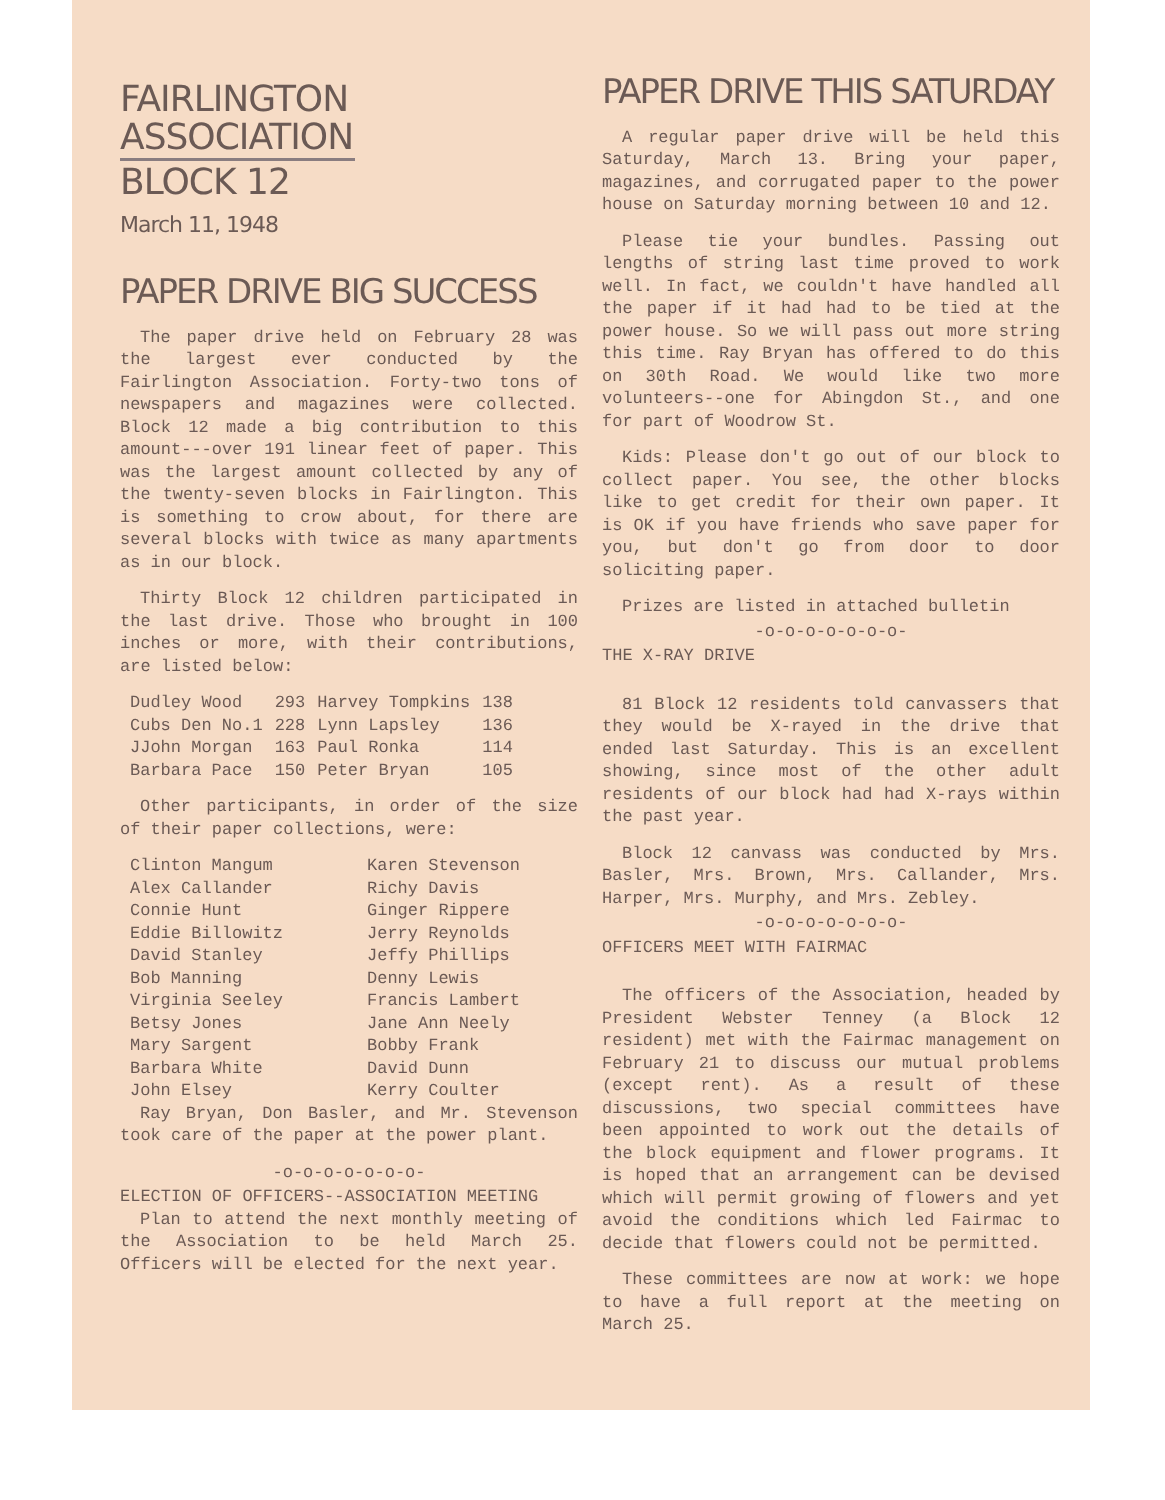FAIRLINGTON
ASSOCIATION
BLOCK 12
March 11, 1948
PAPER DRIVE BIG SUCCESS
The paper drive held on February 28 was the largest ever conducted by the Fairlington Association. Forty-two tons of newspapers and magazines were collected. Block 12 made a big contribution to this amount---over 191 linear feet of paper. This was the largest amount collected by any of the twenty-seven blocks in Fairlington. This is something to crow about, for there are several blocks with twice as many apartments as in our block.
Thirty Block 12 children participated in the last drive. Those who brought in 100 inches or more, with their contributions, are listed below:
| Dudley Wood | 293 | Harvey Tompkins | 138 |
| Cubs Den No.1 | 228 | Lynn Lapsley | 136 |
| JJohn Morgan | 163 | Paul Ronka | 114 |
| Barbara Pace | 150 | Peter Bryan | 105 |
Other participants, in order of the size of their paper collections, were:
| Clinton Mangum | Karen Stevenson |
| Alex Callander | Richy Davis |
| Connie Hunt | Ginger Rippere |
| Eddie Billowitz | Jerry Reynolds |
| David Stanley | Jeffy Phillips |
| Bob Manning | Denny Lewis |
| Virginia Seeley | Francis Lambert |
| Betsy Jones | Jane Ann Neely |
| Mary Sargent | Bobby Frank |
| Barbara White | David Dunn |
| John Elsey | Kerry Coulter |
Ray Bryan, Don Basler, and Mr. Stevenson took care of the paper at the power plant.
-o-o-o-o-o-o-o-
ELECTION OF OFFICERS--ASSOCIATION MEETING
Plan to attend the next monthly meeting of the Association to be held March 25. Officers will be elected for the next year.
PAPER DRIVE THIS SATURDAY
A regular paper drive will be held this Saturday, March 13. Bring your paper, magazines, and corrugated paper to the power house on Saturday morning between 10 and 12.
Please tie your bundles. Passing out lengths of string last time proved to work well. In fact, we couldn't have handled all the paper if it had had to be tied at the power house. So we will pass out more string this time. Ray Bryan has offered to do this on 30th Road. We would like two more volunteers--one for Abingdon St., and one for part of Woodrow St.
Kids: Please don't go out of our block to collect paper. You see, the other blocks like to get credit for their own paper. It is OK if you have friends who save paper for you, but don't go from door to door soliciting paper.
Prizes are listed in attached bulletin
-o-o-o-o-o-o-o-
THE X-RAY DRIVE
81 Block 12 residents told canvassers that they would be X-rayed in the drive that ended last Saturday. This is an excellent showing, since most of the other adult residents of our block had had X-rays within the past year.
Block 12 canvass was conducted by Mrs. Basler, Mrs. Brown, Mrs. Callander, Mrs. Harper, Mrs. Murphy, and Mrs. Zebley.
-o-o-o-o-o-o-o-
OFFICERS MEET WITH FAIRMAC
The officers of the Association, headed by President Webster Tenney (a Block 12 resident) met with the Fairmac management on February 21 to discuss our mutual problems (except rent). As a result of these discussions, two special committees have been appointed to work out the details of the block equipment and flower programs. It is hoped that an arrangement can be devised which will permit growing of flowers and yet avoid the conditions which led Fairmac to decide that flowers could not be permitted.
These committees are now at work: we hope to have a full report at the meeting on March 25.